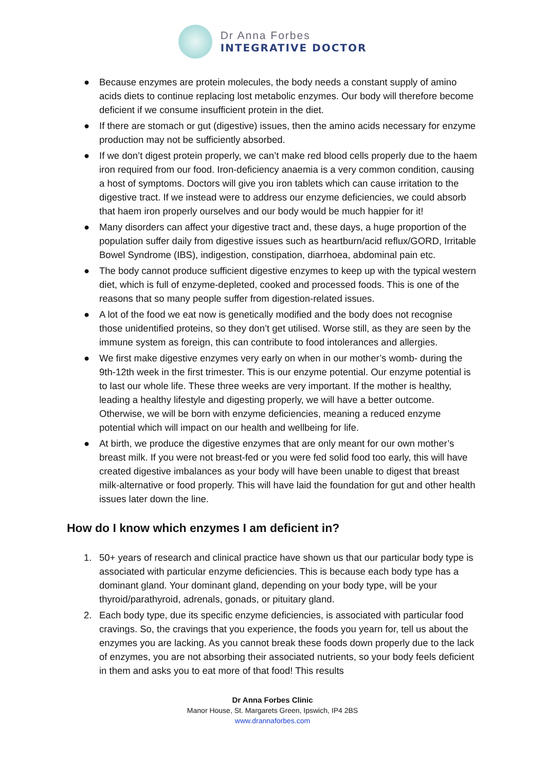Dr Anna Forbes
INTEGRATIVE DOCTOR
● Because enzymes are protein molecules, the body needs a constant supply of amino acids diets to continue replacing lost metabolic enzymes. Our body will therefore become deficient if we consume insufficient protein in the diet.
● If there are stomach or gut (digestive) issues, then the amino acids necessary for enzyme production may not be sufficiently absorbed.
● If we don’t digest protein properly, we can’t make red blood cells properly due to the haem iron required from our food. Iron-deficiency anaemia is a very common condition, causing a host of symptoms. Doctors will give you iron tablets which can cause irritation to the digestive tract. If we instead were to address our enzyme deficiencies, we could absorb that haem iron properly ourselves and our body would be much happier for it!
● Many disorders can affect your digestive tract and, these days, a huge proportion of the population suffer daily from digestive issues such as heartburn/acid reflux/GORD, Irritable Bowel Syndrome (IBS), indigestion, constipation, diarrhoea, abdominal pain etc.
● The body cannot produce sufficient digestive enzymes to keep up with the typical western diet, which is full of enzyme-depleted, cooked and processed foods. This is one of the reasons that so many people suffer from digestion-related issues.
● A lot of the food we eat now is genetically modified and the body does not recognise those unidentified proteins, so they don’t get utilised. Worse still, as they are seen by the immune system as foreign, this can contribute to food intolerances and allergies.
● We first make digestive enzymes very early on when in our mother’s womb- during the 9th-12th week in the first trimester. This is our enzyme potential. Our enzyme potential is to last our whole life. These three weeks are very important. If the mother is healthy, leading a healthy lifestyle and digesting properly, we will have a better outcome. Otherwise, we will be born with enzyme deficiencies, meaning a reduced enzyme potential which will impact on our health and wellbeing for life.
● At birth, we produce the digestive enzymes that are only meant for our own mother’s breast milk. If you were not breast-fed or you were fed solid food too early, this will have created digestive imbalances as your body will have been unable to digest that breast milk-alternative or food properly. This will have laid the foundation for gut and other health issues later down the line.
How do I know which enzymes I am deficient in?
1. 50+ years of research and clinical practice have shown us that our particular body type is associated with particular enzyme deficiencies. This is because each body type has a dominant gland. Your dominant gland, depending on your body type, will be your thyroid/parathyroid, adrenals, gonads, or pituitary gland.
2. Each body type, due its specific enzyme deficiencies, is associated with particular food cravings. So, the cravings that you experience, the foods you yearn for, tell us about the enzymes you are lacking. As you cannot break these foods down properly due to the lack of enzymes, you are not absorbing their associated nutrients, so your body feels deficient in them and asks you to eat more of that food! This results
Dr Anna Forbes Clinic
Manor House, St. Margarets Green, Ipswich, IP4 2BS
www.drannaforbes.com